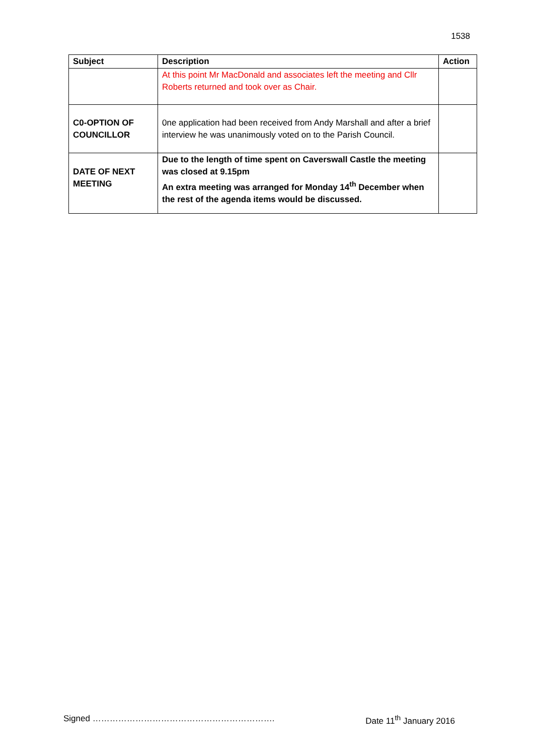1538
| Subject | Description | Action |
| --- | --- | --- |
| | At this point Mr MacDonald and associates left the meeting and Cllr Roberts returned and took over as Chair. | |
| C0-OPTION OF COUNCILLOR | 0ne application had been received from Andy Marshall and after a brief interview he was unanimously voted on to the Parish Council. | |
| DATE OF NEXT MEETING | Due to the length of time spent on Caverswall Castle the meeting was closed at 9.15pm An extra meeting was arranged for Monday 14<sup>th</sup> December when the rest of the agenda items would be discussed. | |
Signed ………………………………………………………. Date 11<sup>th</sup> January 2016